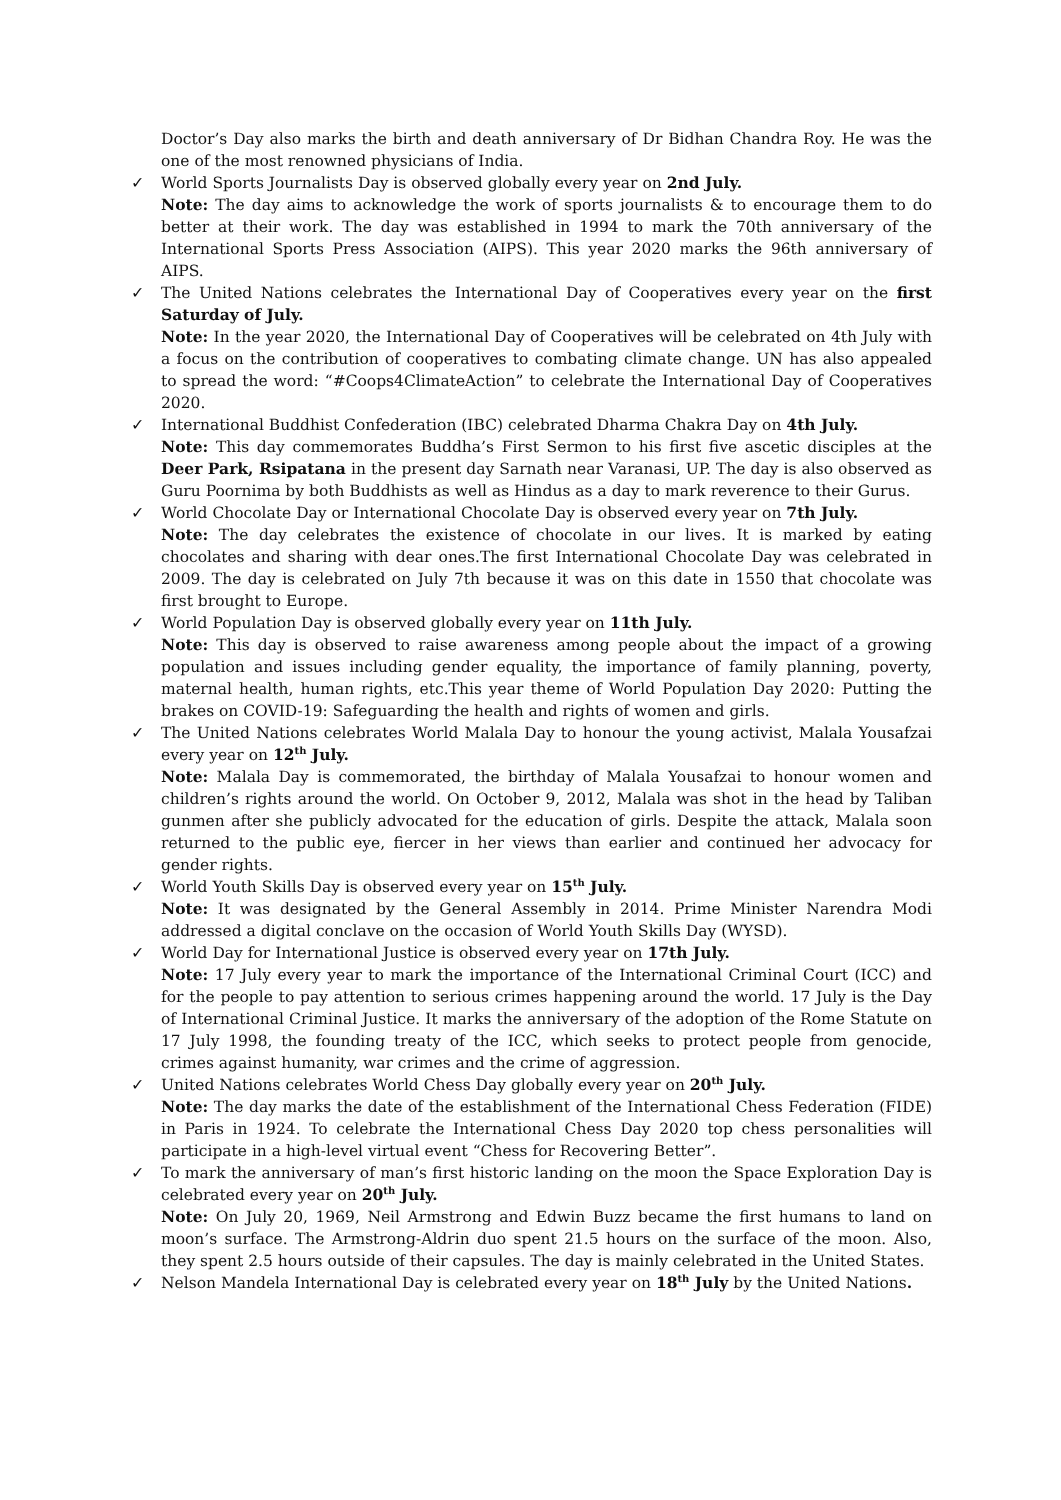Doctor’s Day also marks the birth and death anniversary of Dr Bidhan Chandra Roy. He was the one of the most renowned physicians of India.
✓ World Sports Journalists Day is observed globally every year on 2nd July.
Note: The day aims to acknowledge the work of sports journalists & to encourage them to do better at their work. The day was established in 1994 to mark the 70th anniversary of the International Sports Press Association (AIPS). This year 2020 marks the 96th anniversary of AIPS.
✓ The United Nations celebrates the International Day of Cooperatives every year on the first Saturday of July.
Note: In the year 2020, the International Day of Cooperatives will be celebrated on 4th July with a focus on the contribution of cooperatives to combating climate change. UN has also appealed to spread the word: “#Coops4ClimateAction” to celebrate the International Day of Cooperatives 2020.
✓ International Buddhist Confederation (IBC) celebrated Dharma Chakra Day on 4th July.
Note: This day commemorates Buddha’s First Sermon to his first five ascetic disciples at the Deer Park, Rsipatana in the present day Sarnath near Varanasi, UP. The day is also observed as Guru Poornima by both Buddhists as well as Hindus as a day to mark reverence to their Gurus.
✓ World Chocolate Day or International Chocolate Day is observed every year on 7th July.
Note: The day celebrates the existence of chocolate in our lives. It is marked by eating chocolates and sharing with dear ones.The first International Chocolate Day was celebrated in 2009. The day is celebrated on July 7th because it was on this date in 1550 that chocolate was first brought to Europe.
✓ World Population Day is observed globally every year on 11th July.
Note: This day is observed to raise awareness among people about the impact of a growing population and issues including gender equality, the importance of family planning, poverty, maternal health, human rights, etc.This year theme of World Population Day 2020: Putting the brakes on COVID-19: Safeguarding the health and rights of women and girls.
✓ The United Nations celebrates World Malala Day to honour the young activist, Malala Yousafzai every year on 12<sup>th</sup> July.
Note: Malala Day is commemorated, the birthday of Malala Yousafzai to honour women and children’s rights around the world. On October 9, 2012, Malala was shot in the head by Taliban gunmen after she publicly advocated for the education of girls. Despite the attack, Malala soon returned to the public eye, fiercer in her views than earlier and continued her advocacy for gender rights.
✓ World Youth Skills Day is observed every year on 15<sup>th</sup> July.
Note: It was designated by the General Assembly in 2014. Prime Minister Narendra Modi addressed a digital conclave on the occasion of World Youth Skills Day (WYSD).
✓ World Day for International Justice is observed every year on 17th July.
Note: 17 July every year to mark the importance of the International Criminal Court (ICC) and for the people to pay attention to serious crimes happening around the world. 17 July is the Day of International Criminal Justice. It marks the anniversary of the adoption of the Rome Statute on 17 July 1998, the founding treaty of the ICC, which seeks to protect people from genocide, crimes against humanity, war crimes and the crime of aggression.
✓ United Nations celebrates World Chess Day globally every year on 20<sup>th</sup> July.
Note: The day marks the date of the establishment of the International Chess Federation (FIDE) in Paris in 1924. To celebrate the International Chess Day 2020 top chess personalities will participate in a high-level virtual event “Chess for Recovering Better”.
✓ To mark the anniversary of man’s first historic landing on the moon the Space Exploration Day is celebrated every year on 20<sup>th</sup> July.
Note: On July 20, 1969, Neil Armstrong and Edwin Buzz became the first humans to land on moon’s surface. The Armstrong-Aldrin duo spent 21.5 hours on the surface of the moon. Also, they spent 2.5 hours outside of their capsules. The day is mainly celebrated in the United States.
✓ Nelson Mandela International Day is celebrated every year on 18<sup>th</sup> July by the United Nations.